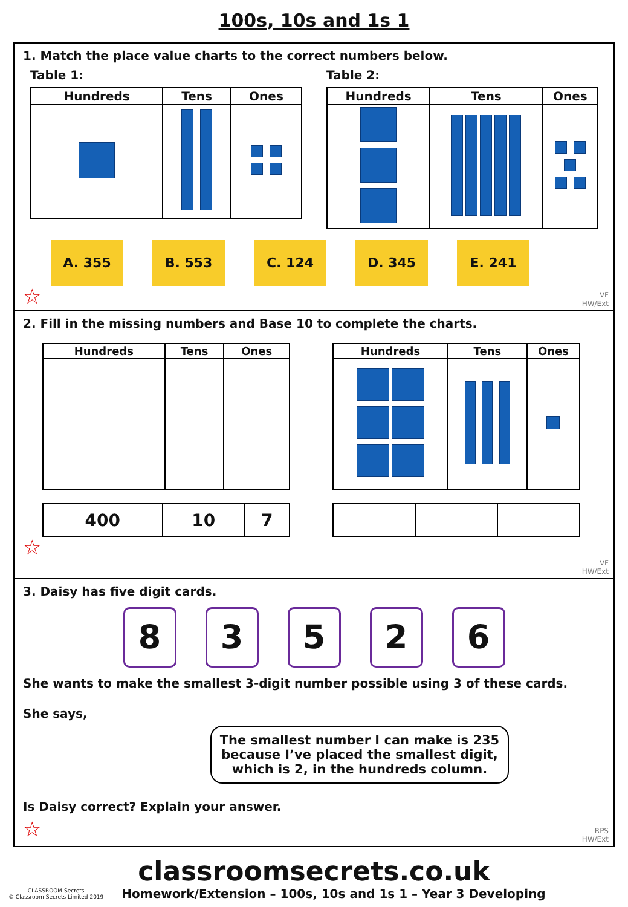100s, 10s and 1s 1
1. Match the place value charts to the correct numbers below.
Table 1:
| Hundreds | Tens | Ones |
| --- | --- | --- |
Table 2:
| Hundreds | Tens | Ones |
| --- | --- | --- |
A. 355 B. 553 C. 124 D. 345 E. 241
☆
VF
HW/Ext
2. Fill in the missing numbers and Base 10 to complete the charts.
| Hundreds | Tens | Ones |
| --- | --- | --- |
| 400 | 10 | 7 |
| Hundreds | Tens | Ones |
| --- | --- | --- |
☆
VF
HW/Ext
3. Daisy has five digit cards.
8 3 5 2 6
She wants to make the smallest 3-digit number possible using 3 of these cards.
She says,
The smallest number I can make is 235 because I’ve placed the smallest digit, which is 2, in the hundreds column.
Is Daisy correct? Explain your answer.
☆
RPS
HW/Ext
classroomsecrets.co.uk
CLASSROOM Secrets
© Classroom Secrets Limited 2019 Homework/Extension – 100s, 10s and 1s 1 – Year 3 Developing